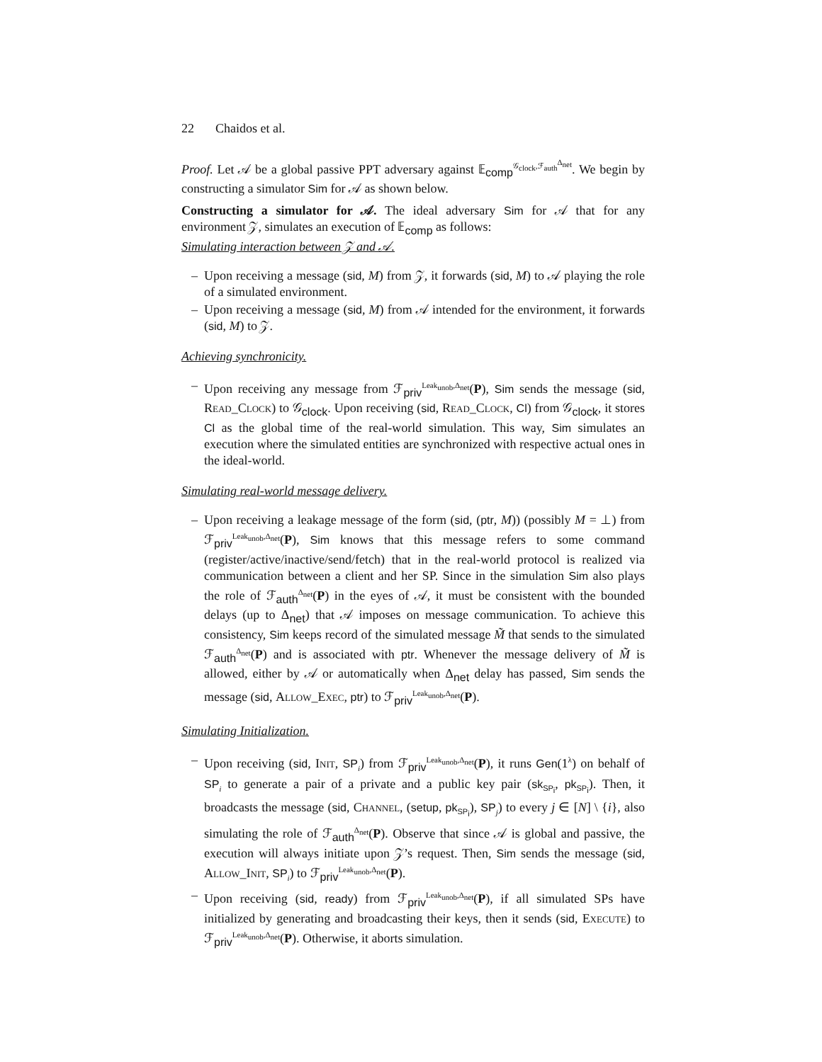22 Chaidos et al.
Proof. Let 𝒜 be a global passive PPT adversary against 𝔼<sub>comp</sub><sup>𝒢<sub>clock</sub>,ℱ<sub>auth</sub><sup>Δ<sub>net</sub></sup></sup>. We begin by constructing a simulator Sim for 𝒜 as shown below.
Constructing a simulator for 𝒜. The ideal adversary Sim for 𝒜 that for any environment 𝒵, simulates an execution of 𝔼<sub>comp</sub> as follows:
Simulating interaction between 𝒵 and 𝒜.
– Upon receiving a message (sid, M) from 𝒵, it forwards (sid, M) to 𝒜 playing the role of a simulated environment.
– Upon receiving a message (sid, M) from 𝒜 intended for the environment, it forwards (sid, M) to 𝒵.
Achieving synchronicity.
– Upon receiving any message from ℱ<sub>priv</sub><sup>Leak<sub>unob</sub>,Δ<sub>net</sub></sup>(P), Sim sends the message (sid, Read_Clock) to 𝒢<sub>clock</sub>. Upon receiving (sid, Read_Clock, Cl) from 𝒢<sub>clock</sub>, it stores Cl as the global time of the real-world simulation. This way, Sim simulates an execution where the simulated entities are synchronized with respective actual ones in the ideal-world.
Simulating real-world message delivery.
– Upon receiving a leakage message of the form (sid, (ptr, M)) (possibly M = ⊥) from ℱ<sub>priv</sub><sup>Leak<sub>unob</sub>,Δ<sub>net</sub></sup>(P), Sim knows that this message refers to some command (register/active/inactive/send/fetch) that in the real-world protocol is realized via communication between a client and her SP. Since in the simulation Sim also plays the role of ℱ<sub>auth</sub><sup>Δ<sub>net</sub></sup>(P) in the eyes of 𝒜, it must be consistent with the bounded delays (up to Δ<sub>net</sub>) that 𝒜 imposes on message communication. To achieve this consistency, Sim keeps record of the simulated message M̃ that sends to the simulated ℱ<sub>auth</sub><sup>Δ<sub>net</sub></sup>(P) and is associated with ptr. Whenever the message delivery of M̃ is allowed, either by 𝒜 or automatically when Δ<sub>net</sub> delay has passed, Sim sends the message (sid, Allow_Exec, ptr) to ℱ<sub>priv</sub><sup>Leak<sub>unob</sub>,Δ<sub>net</sub></sup>(P).
Simulating Initialization.
– Upon receiving (sid, Init, SP<sub>i</sub>) from ℱ<sub>priv</sub><sup>Leak<sub>unob</sub>,Δ<sub>net</sub></sup>(P), it runs Gen(1<sup>λ</sup>) on behalf of SP<sub>i</sub> to generate a pair of a private and a public key pair (sk<sub>SP<sub>i</sub></sub>, pk<sub>SP<sub>i</sub></sub>). Then, it broadcasts the message (sid, Channel, (setup, pk<sub>SP<sub>i</sub></sub>), SP<sub>j</sub>) to every j ∈ [N] \ {i}, also simulating the role of ℱ<sub>auth</sub><sup>Δ<sub>net</sub></sup>(P). Observe that since 𝒜 is global and passive, the execution will always initiate upon 𝒵’s request. Then, Sim sends the message (sid, Allow_Init, SP<sub>i</sub>) to ℱ<sub>priv</sub><sup>Leak<sub>unob</sub>,Δ<sub>net</sub></sup>(P).
– Upon receiving (sid, ready) from ℱ<sub>priv</sub><sup>Leak<sub>unob</sub>,Δ<sub>net</sub></sup>(P), if all simulated SPs have initialized by generating and broadcasting their keys, then it sends (sid, Execute) to ℱ<sub>priv</sub><sup>Leak<sub>unob</sub>,Δ<sub>net</sub></sup>(P). Otherwise, it aborts simulation.